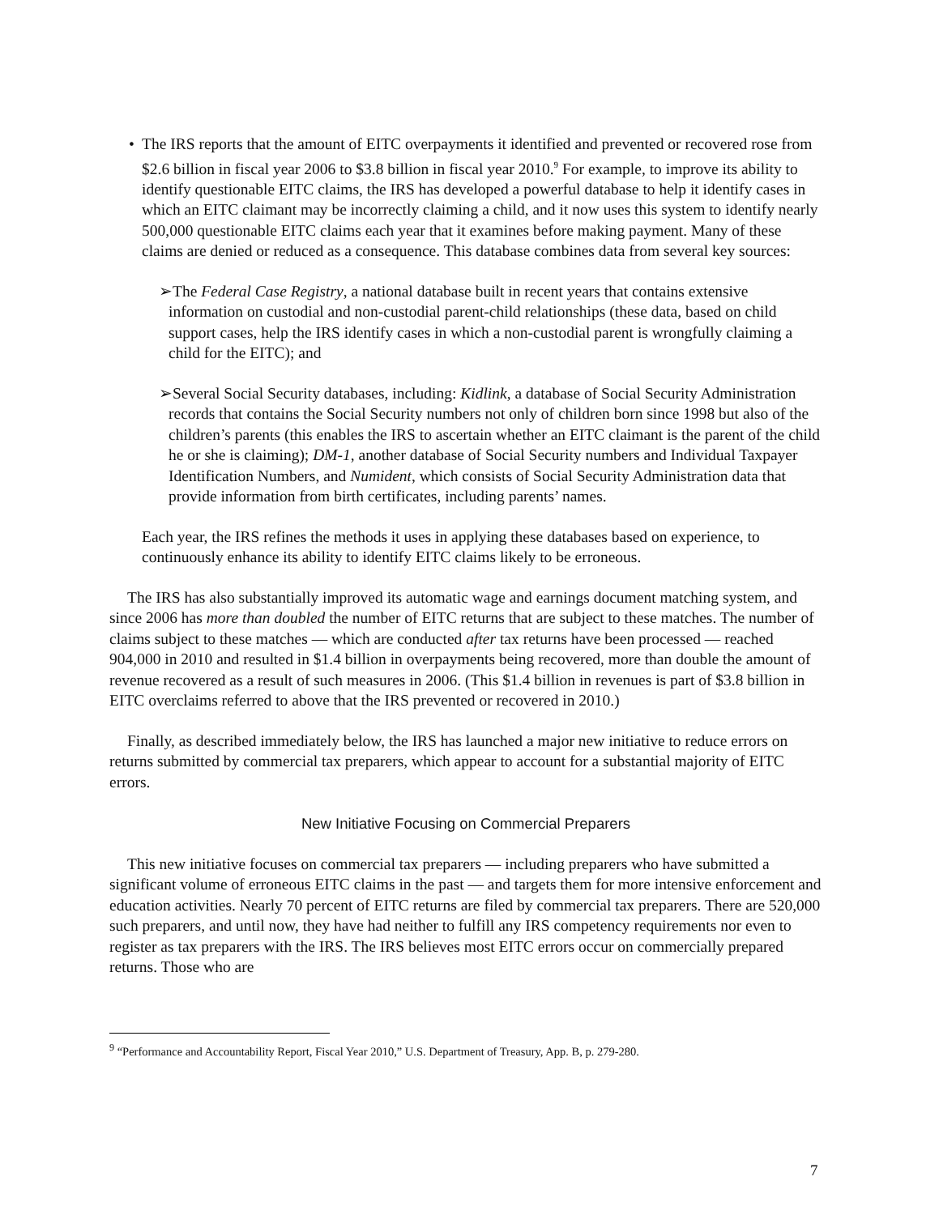•
The IRS reports that the amount of EITC overpayments it identified and prevented or recovered rose from $2.6 billion in fiscal year 2006 to $3.8 billion in fiscal year 2010.<sup>9</sup> For example, to improve its ability to identify questionable EITC claims, the IRS has developed a powerful database to help it identify cases in which an EITC claimant may be incorrectly claiming a child, and it now uses this system to identify nearly 500,000 questionable EITC claims each year that it examines before making payment. Many of these claims are denied or reduced as a consequence. This database combines data from several key sources:
➢The Federal Case Registry, a national database built in recent years that contains extensive information on custodial and non-custodial parent-child relationships (these data, based on child support cases, help the IRS identify cases in which a non-custodial parent is wrongfully claiming a child for the EITC); and
➢Several Social Security databases, including: Kidlink, a database of Social Security Administration records that contains the Social Security numbers not only of children born since 1998 but also of the children’s parents (this enables the IRS to ascertain whether an EITC claimant is the parent of the child he or she is claiming); DM-1, another database of Social Security numbers and Individual Taxpayer Identification Numbers, and Numident, which consists of Social Security Administration data that provide information from birth certificates, including parents’ names.
Each year, the IRS refines the methods it uses in applying these databases based on experience, to continuously enhance its ability to identify EITC claims likely to be erroneous.
The IRS has also substantially improved its automatic wage and earnings document matching system, and since 2006 has more than doubled the number of EITC returns that are subject to these matches. The number of claims subject to these matches — which are conducted after tax returns have been processed — reached 904,000 in 2010 and resulted in $1.4 billion in overpayments being recovered, more than double the amount of revenue recovered as a result of such measures in 2006. (This $1.4 billion in revenues is part of $3.8 billion in EITC overclaims referred to above that the IRS prevented or recovered in 2010.)
Finally, as described immediately below, the IRS has launched a major new initiative to reduce errors on returns submitted by commercial tax preparers, which appear to account for a substantial majority of EITC errors.
New Initiative Focusing on Commercial Preparers
This new initiative focuses on commercial tax preparers — including preparers who have submitted a significant volume of erroneous EITC claims in the past — and targets them for more intensive enforcement and education activities. Nearly 70 percent of EITC returns are filed by commercial tax preparers. There are 520,000 such preparers, and until now, they have had neither to fulfill any IRS competency requirements nor even to register as tax preparers with the IRS. The IRS believes most EITC errors occur on commercially prepared returns. Those who are
<sup>9</sup> “Performance and Accountability Report, Fiscal Year 2010,” U.S. Department of Treasury, App. B, p. 279-280.
7